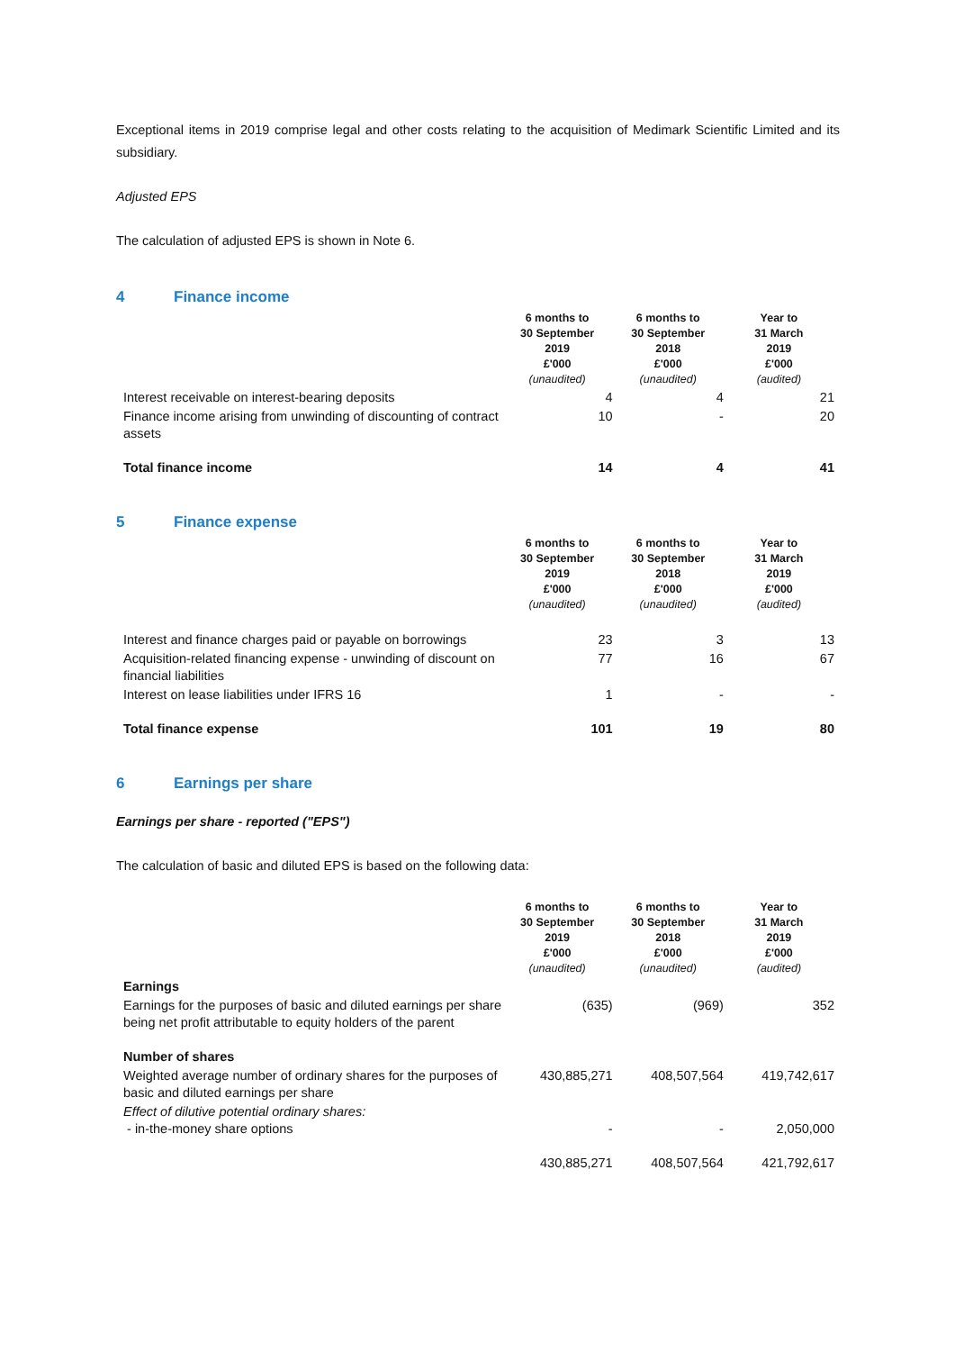Exceptional items in 2019 comprise legal and other costs relating to the acquisition of Medimark Scientific Limited and its subsidiary.
Adjusted EPS
The calculation of adjusted EPS is shown in Note 6.
4 Finance income
| | 6 months to 30 September 2019 £'000 (unaudited) | 6 months to 30 September 2018 £'000 (unaudited) | Year to 31 March 2019 £'000 (audited) |
| --- | --- | --- | --- |
| Interest receivable on interest-bearing deposits | 4 | 4 | 21 |
| Finance income arising from unwinding of discounting of contract assets | 10 | - | 20 |
| Total finance income | 14 | 4 | 41 |
5 Finance expense
| | 6 months to 30 September 2019 £'000 (unaudited) | 6 months to 30 September 2018 £'000 (unaudited) | Year to 31 March 2019 £'000 (audited) |
| --- | --- | --- | --- |
| Interest and finance charges paid or payable on borrowings | 23 | 3 | 13 |
| Acquisition-related financing expense - unwinding of discount on financial liabilities | 77 | 16 | 67 |
| Interest on lease liabilities under IFRS 16 | 1 | - | - |
| Total finance expense | 101 | 19 | 80 |
6 Earnings per share
Earnings per share - reported ("EPS")
The calculation of basic and diluted EPS is based on the following data:
| | 6 months to 30 September 2019 £'000 (unaudited) | 6 months to 30 September 2018 £'000 (unaudited) | Year to 31 March 2019 £'000 (audited) |
| --- | --- | --- | --- |
| Earnings | | | |
| Earnings for the purposes of basic and diluted earnings per share being net profit attributable to equity holders of the parent | (635) | (969) | 352 |
| Number of shares | | | |
| Weighted average number of ordinary shares for the purposes of basic and diluted earnings per share | 430,885,271 | 408,507,564 | 419,742,617 |
| Effect of dilutive potential ordinary shares: - in-the-money share options | - | - | 2,050,000 |
| | 430,885,271 | 408,507,564 | 421,792,617 |